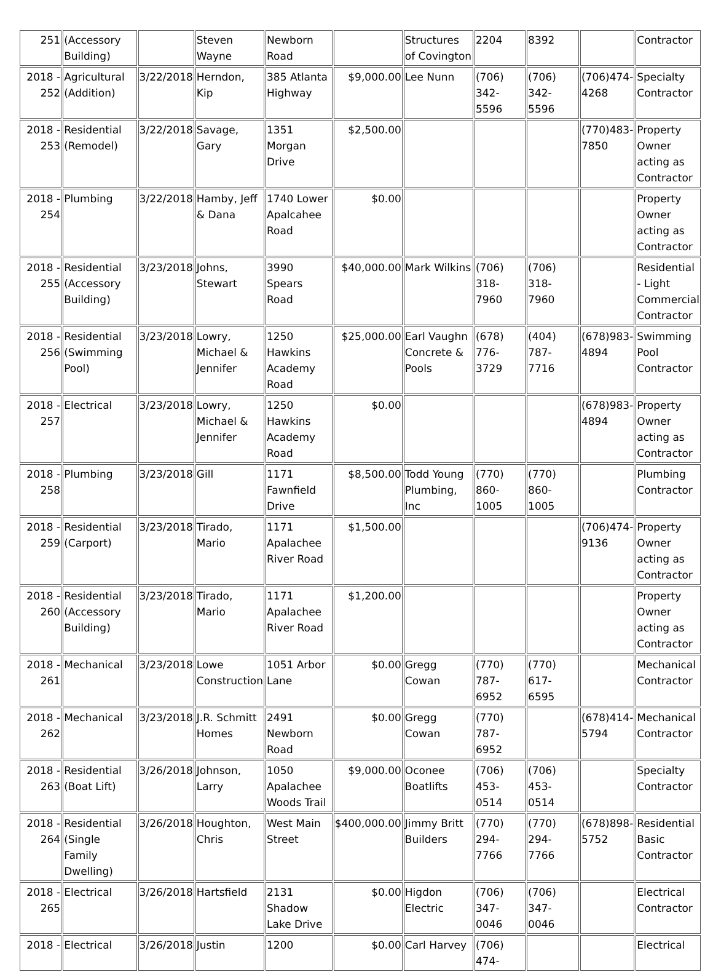| 251 | (Accessory Building) | | Steven Wayne | Newborn Road | | Structures of Covington | 2204 | 8392 | | Contractor |
| 2018 - 252 | Agricultural (Addition) | 3/22/2018 | Herndon, Kip | 385 Atlanta Highway | $9,000.00 | Lee Nunn | (706) 342-5596 | (706) 342-5596 | (706)474-4268 | Specialty Contractor |
| 2018 - 253 | Residential (Remodel) | 3/22/2018 | Savage, Gary | 1351 Morgan Drive | $2,500.00 | | | | (770)483-7850 | Property Owner acting as Contractor |
| 2018 - 254 | Plumbing | 3/22/2018 | Hamby, Jeff & Dana | 1740 Lower Apalcahee Road | $0.00 | | | | | Property Owner acting as Contractor |
| 2018 - 255 | Residential (Accessory Building) | 3/23/2018 | Johns, Stewart | 3990 Spears Road | $40,000.00 | Mark Wilkins | (706) 318-7960 | (706) 318-7960 | | Residential - Light Commercial Contractor |
| 2018 - 256 | Residential (Swimming Pool) | 3/23/2018 | Lowry, Michael & Jennifer | 1250 Hawkins Academy Road | $25,000.00 | Earl Vaughn Concrete & Pools | (678) 776-3729 | (404) 787-7716 | (678)983-4894 | Swimming Pool Contractor |
| 2018 - 257 | Electrical | 3/23/2018 | Lowry, Michael & Jennifer | 1250 Hawkins Academy Road | $0.00 | | | | (678)983-4894 | Property Owner acting as Contractor |
| 2018 - 258 | Plumbing | 3/23/2018 | Gill | 1171 Fawnfield Drive | $8,500.00 | Todd Young Plumbing, Inc | (770) 860-1005 | (770) 860-1005 | | Plumbing Contractor |
| 2018 - 259 | Residential (Carport) | 3/23/2018 | Tirado, Mario | 1171 Apalachee River Road | $1,500.00 | | | | (706)474-9136 | Property Owner acting as Contractor |
| 2018 - 260 | Residential (Accessory Building) | 3/23/2018 | Tirado, Mario | 1171 Apalachee River Road | $1,200.00 | | | | | Property Owner acting as Contractor |
| 2018 - 261 | Mechanical | 3/23/2018 | Lowe Construction | 1051 Arbor Lane | $0.00 | Gregg Cowan | (770) 787-6952 | (770) 617-6595 | | Mechanical Contractor |
| 2018 - 262 | Mechanical | 3/23/2018 | J.R. Schmitt Homes | 2491 Newborn Road | $0.00 | Gregg Cowan | (770) 787-6952 | | (678)414-5794 | Mechanical Contractor |
| 2018 - 263 | Residential (Boat Lift) | 3/26/2018 | Johnson, Larry | 1050 Apalachee Woods Trail | $9,000.00 | Oconee Boatlifts | (706) 453-0514 | (706) 453-0514 | | Specialty Contractor |
| 2018 - 264 | Residential (Single Family Dwelling) | 3/26/2018 | Houghton, Chris | West Main Street | $400,000.00 | Jimmy Britt Builders | (770) 294-7766 | (770) 294-7766 | (678)898-5752 | Residential Basic Contractor |
| 2018 - 265 | Electrical | 3/26/2018 | Hartsfield | 2131 Shadow Lake Drive | $0.00 | Higdon Electric | (706) 347-0046 | (706) 347-0046 | | Electrical Contractor |
| 2018 - | Electrical | 3/26/2018 | Justin | 1200 | $0.00 | Carl Harvey | (706) 474- | | | Electrical |